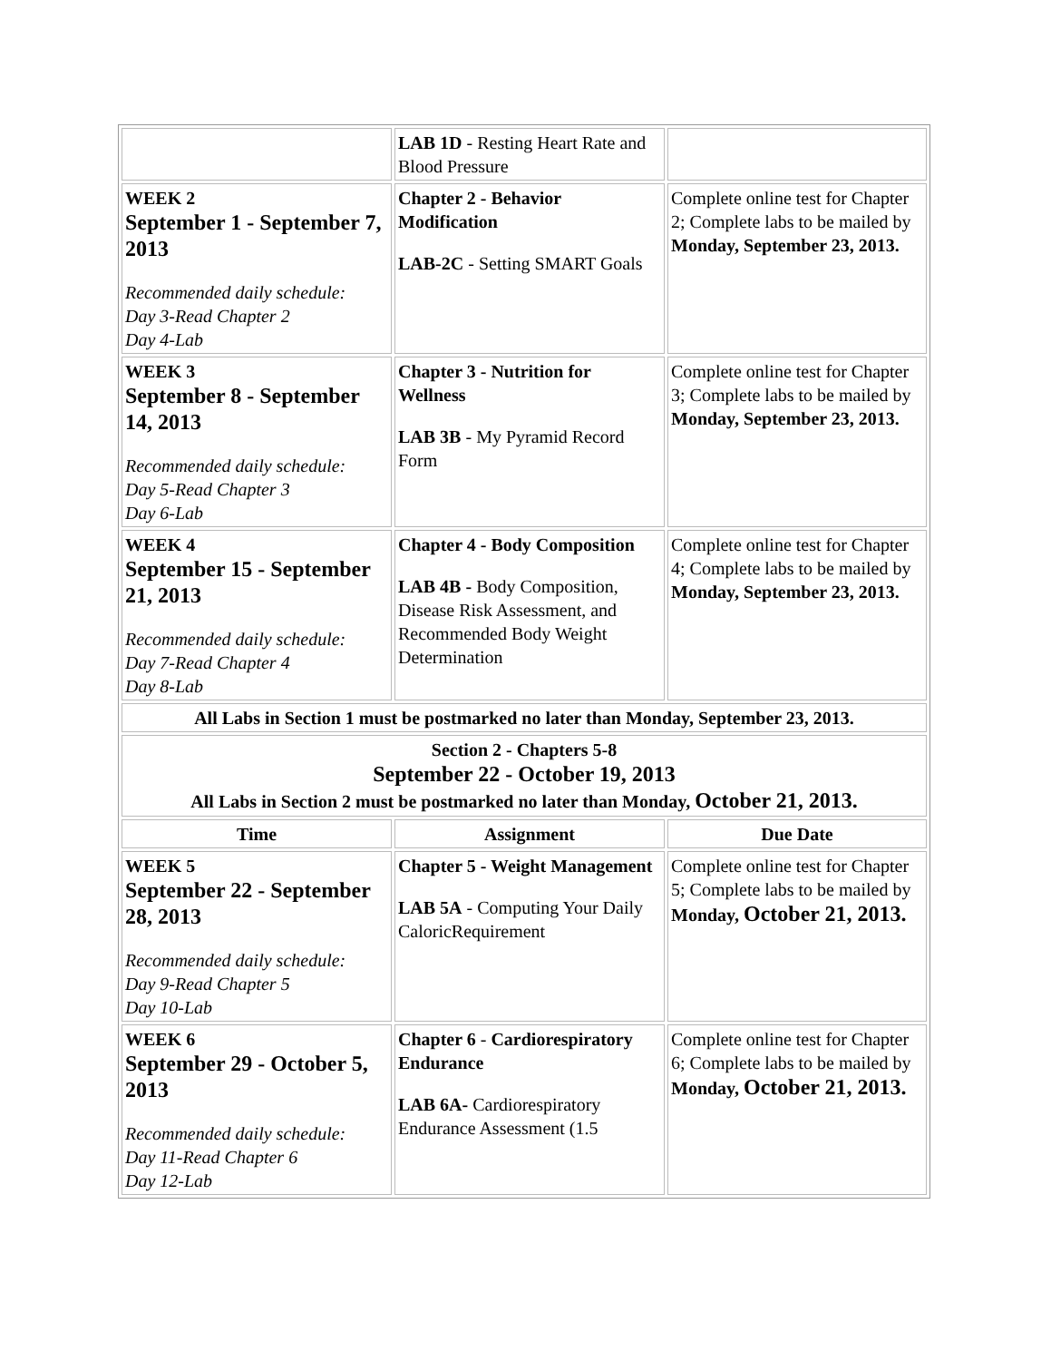| | LAB 1D - Resting Heart Rate and Blood Pressure | |
| WEEK 2 September 1 - September 7, 2013 Recommended daily schedule: Day 3-Read Chapter 2 Day 4-Lab | Chapter 2 - Behavior Modification LAB-2C - Setting SMART Goals | Complete online test for Chapter 2; Complete labs to be mailed by Monday, September 23, 2013. |
| WEEK 3 September 8 - September 14, 2013 Recommended daily schedule: Day 5-Read Chapter 3 Day 6-Lab | Chapter 3 - Nutrition for Wellness LAB 3B - My Pyramid Record Form | Complete online test for Chapter 3; Complete labs to be mailed by Monday, September 23, 2013. |
| WEEK 4 September 15 - September 21, 2013 Recommended daily schedule: Day 7-Read Chapter 4 Day 8-Lab | Chapter 4 - Body Composition LAB 4B - Body Composition, Disease Risk Assessment, and Recommended Body Weight Determination | Complete online test for Chapter 4; Complete labs to be mailed by Monday, September 23, 2013. |
| All Labs in Section 1 must be postmarked no later than Monday, September 23, 2013. | | |
| Section 2 - Chapters 5-8 September 22 - October 19, 2013 All Labs in Section 2 must be postmarked no later than Monday, October 21, 2013. | | |
| Time | Assignment | Due Date |
| WEEK 5 September 22 - September 28, 2013 Recommended daily schedule: Day 9-Read Chapter 5 Day 10-Lab | Chapter 5 - Weight Management LAB 5A - Computing Your Daily CaloricRequirement | Complete online test for Chapter 5; Complete labs to be mailed by Monday, October 21, 2013. |
| WEEK 6 September 29 - October 5, 2013 Recommended daily schedule: Day 11-Read Chapter 6 Day 12-Lab | Chapter 6 - Cardiorespiratory Endurance LAB 6A- Cardiorespiratory Endurance Assessment (1.5 | Complete online test for Chapter 6; Complete labs to be mailed by Monday, October 21, 2013. |